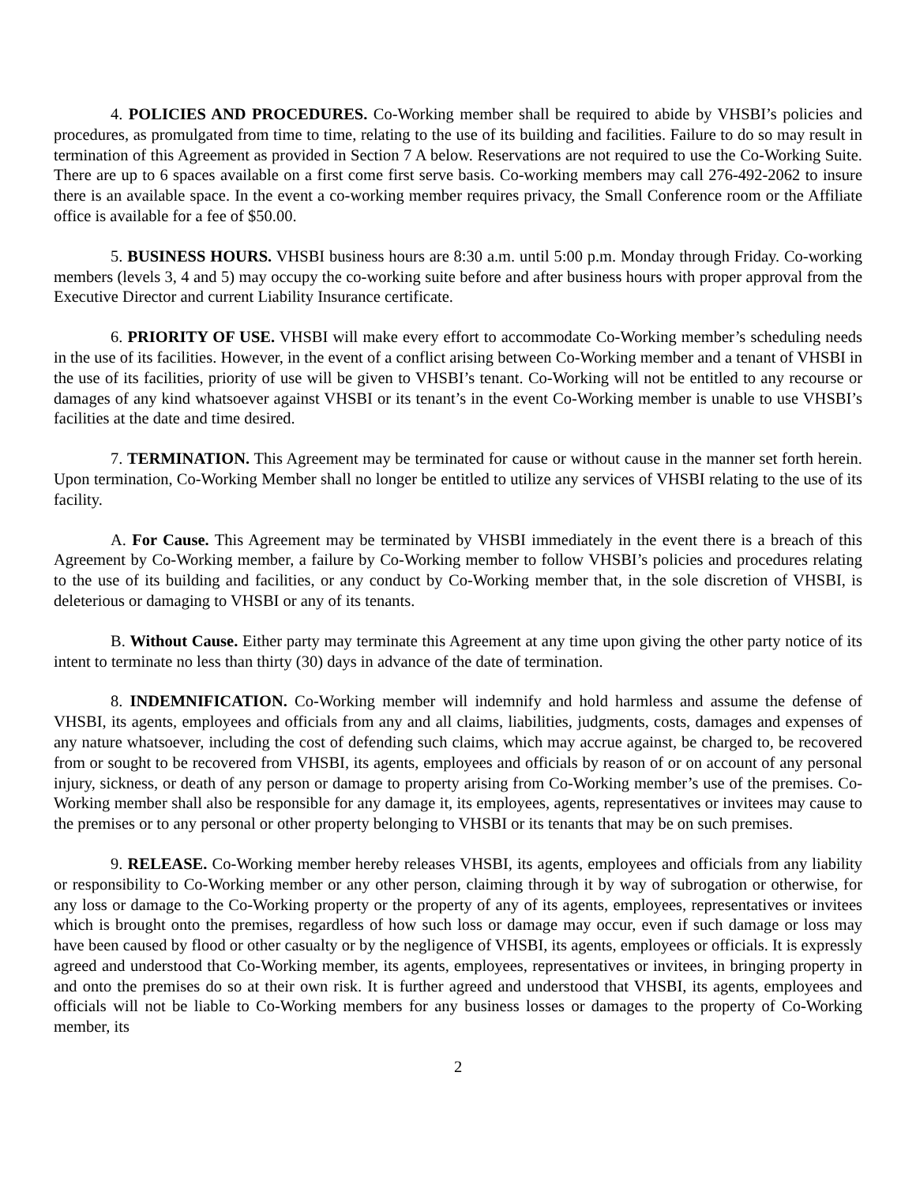4. POLICIES AND PROCEDURES. Co-Working member shall be required to abide by VHSBI’s policies and procedures, as promulgated from time to time, relating to the use of its building and facilities. Failure to do so may result in termination of this Agreement as provided in Section 7 A below. Reservations are not required to use the Co-Working Suite. There are up to 6 spaces available on a first come first serve basis. Co-working members may call 276-492-2062 to insure there is an available space. In the event a co-working member requires privacy, the Small Conference room or the Affiliate office is available for a fee of $50.00.
5. BUSINESS HOURS. VHSBI business hours are 8:30 a.m. until 5:00 p.m. Monday through Friday. Co-working members (levels 3, 4 and 5) may occupy the co-working suite before and after business hours with proper approval from the Executive Director and current Liability Insurance certificate.
6. PRIORITY OF USE. VHSBI will make every effort to accommodate Co-Working member’s scheduling needs in the use of its facilities. However, in the event of a conflict arising between Co-Working member and a tenant of VHSBI in the use of its facilities, priority of use will be given to VHSBI’s tenant. Co-Working will not be entitled to any recourse or damages of any kind whatsoever against VHSBI or its tenant’s in the event Co-Working member is unable to use VHSBI’s facilities at the date and time desired.
7. TERMINATION. This Agreement may be terminated for cause or without cause in the manner set forth herein. Upon termination, Co-Working Member shall no longer be entitled to utilize any services of VHSBI relating to the use of its facility.
A. For Cause. This Agreement may be terminated by VHSBI immediately in the event there is a breach of this Agreement by Co-Working member, a failure by Co-Working member to follow VHSBI’s policies and procedures relating to the use of its building and facilities, or any conduct by Co-Working member that, in the sole discretion of VHSBI, is deleterious or damaging to VHSBI or any of its tenants.
B. Without Cause. Either party may terminate this Agreement at any time upon giving the other party notice of its intent to terminate no less than thirty (30) days in advance of the date of termination.
8. INDEMNIFICATION. Co-Working member will indemnify and hold harmless and assume the defense of VHSBI, its agents, employees and officials from any and all claims, liabilities, judgments, costs, damages and expenses of any nature whatsoever, including the cost of defending such claims, which may accrue against, be charged to, be recovered from or sought to be recovered from VHSBI, its agents, employees and officials by reason of or on account of any personal injury, sickness, or death of any person or damage to property arising from Co-Working member’s use of the premises. Co-Working member shall also be responsible for any damage it, its employees, agents, representatives or invitees may cause to the premises or to any personal or other property belonging to VHSBI or its tenants that may be on such premises.
9. RELEASE. Co-Working member hereby releases VHSBI, its agents, employees and officials from any liability or responsibility to Co-Working member or any other person, claiming through it by way of subrogation or otherwise, for any loss or damage to the Co-Working property or the property of any of its agents, employees, representatives or invitees which is brought onto the premises, regardless of how such loss or damage may occur, even if such damage or loss may have been caused by flood or other casualty or by the negligence of VHSBI, its agents, employees or officials. It is expressly agreed and understood that Co-Working member, its agents, employees, representatives or invitees, in bringing property in and onto the premises do so at their own risk. It is further agreed and understood that VHSBI, its agents, employees and officials will not be liable to Co-Working members for any business losses or damages to the property of Co-Working member, its
2